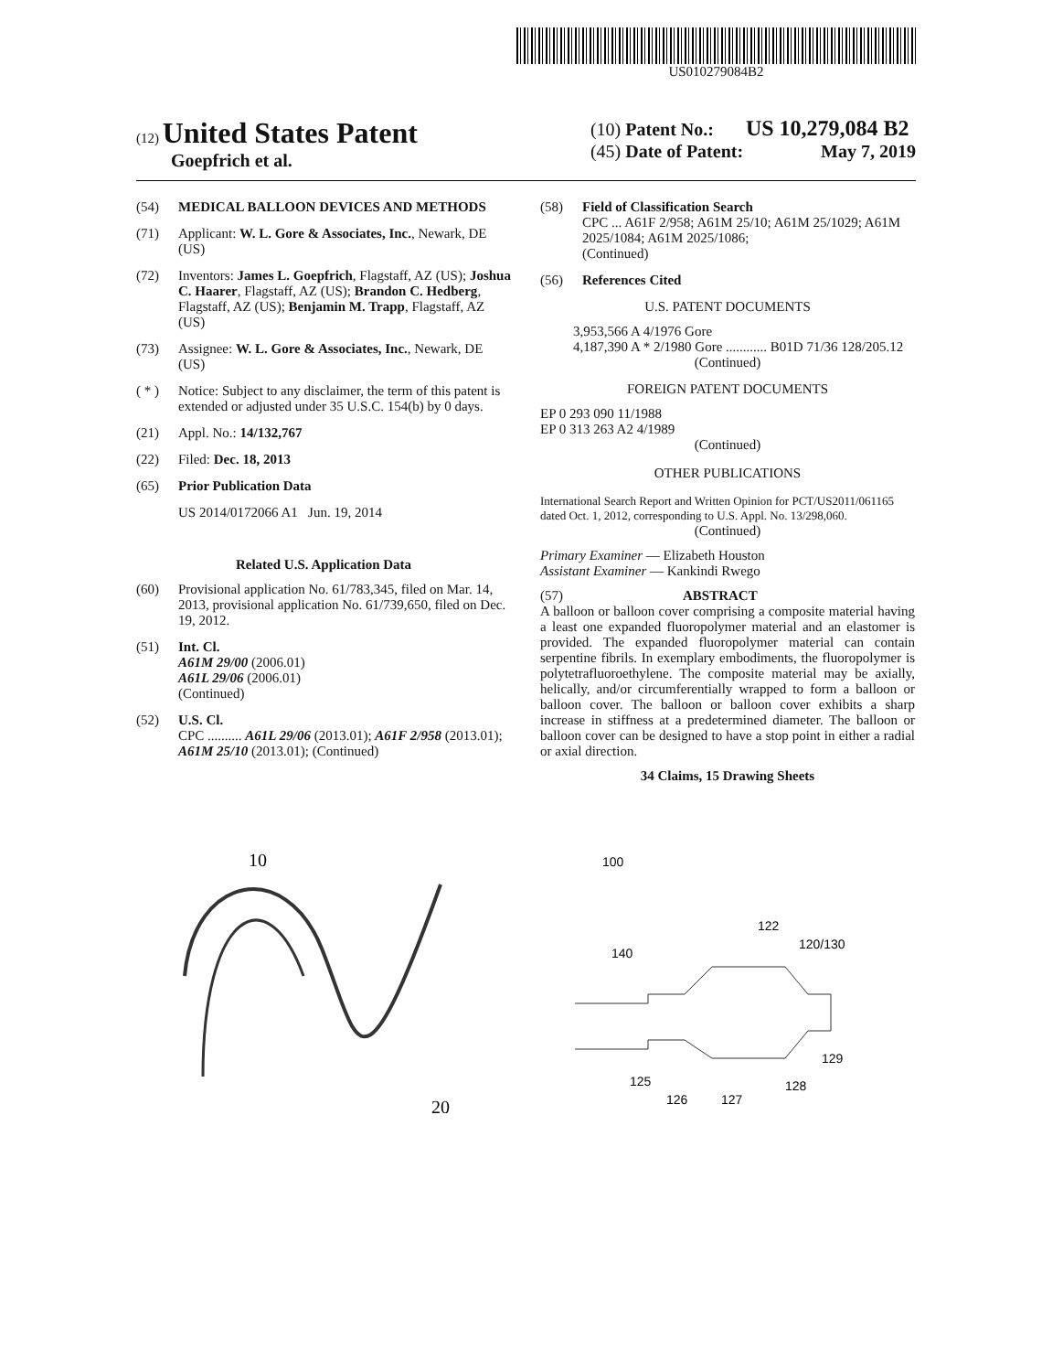US010279084B2
(12) United States Patent
Goepfrich et al.
(10) Patent No.: US 10,279,084 B2
(45) Date of Patent: May 7, 2019
(54) MEDICAL BALLOON DEVICES AND METHODS
(71) Applicant: W. L. Gore & Associates, Inc., Newark, DE (US)
(72) Inventors: James L. Goepfrich, Flagstaff, AZ (US); Joshua C. Haarer, Flagstaff, AZ (US); Brandon C. Hedberg, Flagstaff, AZ (US); Benjamin M. Trapp, Flagstaff, AZ (US)
(73) Assignee: W. L. Gore & Associates, Inc., Newark, DE (US)
( * ) Notice: Subject to any disclaimer, the term of this patent is extended or adjusted under 35 U.S.C. 154(b) by 0 days.
(21) Appl. No.: 14/132,767
(22) Filed: Dec. 18, 2013
(65) Prior Publication Data
US 2014/0172066 A1 Jun. 19, 2014
Related U.S. Application Data
(60) Provisional application No. 61/783,345, filed on Mar. 14, 2013, provisional application No. 61/739,650, filed on Dec. 19, 2012.
(51) Int. Cl.
A61M 29/00 (2006.01)
A61L 29/06 (2006.01)
(Continued)
(52) U.S. Cl.
CPC .......... A61L 29/06 (2013.01); A61F 2/958 (2013.01); A61M 25/10 (2013.01); (Continued)
(58) Field of Classification Search
CPC ... A61F 2/958; A61M 25/10; A61M 25/1029; A61M 2025/1084; A61M 2025/1086;
(Continued)
(56) References Cited
U.S. PATENT DOCUMENTS
3,953,566 A 4/1976 Gore
4,187,390 A * 2/1980 Gore ............ B01D 71/36 128/205.12
(Continued)
FOREIGN PATENT DOCUMENTS
EP 0 293 090 11/1988
EP 0 313 263 A2 4/1989
(Continued)
OTHER PUBLICATIONS
International Search Report and Written Opinion for PCT/US2011/061165 dated Oct. 1, 2012, corresponding to U.S. Appl. No. 13/298,060.
(Continued)
Primary Examiner — Elizabeth Houston
Assistant Examiner — Kankindi Rwego
(57) ABSTRACT
A balloon or balloon cover comprising a composite material having a least one expanded fluoropolymer material and an elastomer is provided. The expanded fluoropolymer material can contain serpentine fibrils. In exemplary embodiments, the fluoropolymer is polytetrafluoroethylene. The composite material may be axially, helically, and/or circumferentially wrapped to form a balloon or balloon cover. The balloon or balloon cover exhibits a sharp increase in stiffness at a predetermined diameter. The balloon or balloon cover can be designed to have a stop point in either a radial or axial direction.
34 Claims, 15 Drawing Sheets
10
20
100
140
122
120/130
125
126
127
128
129